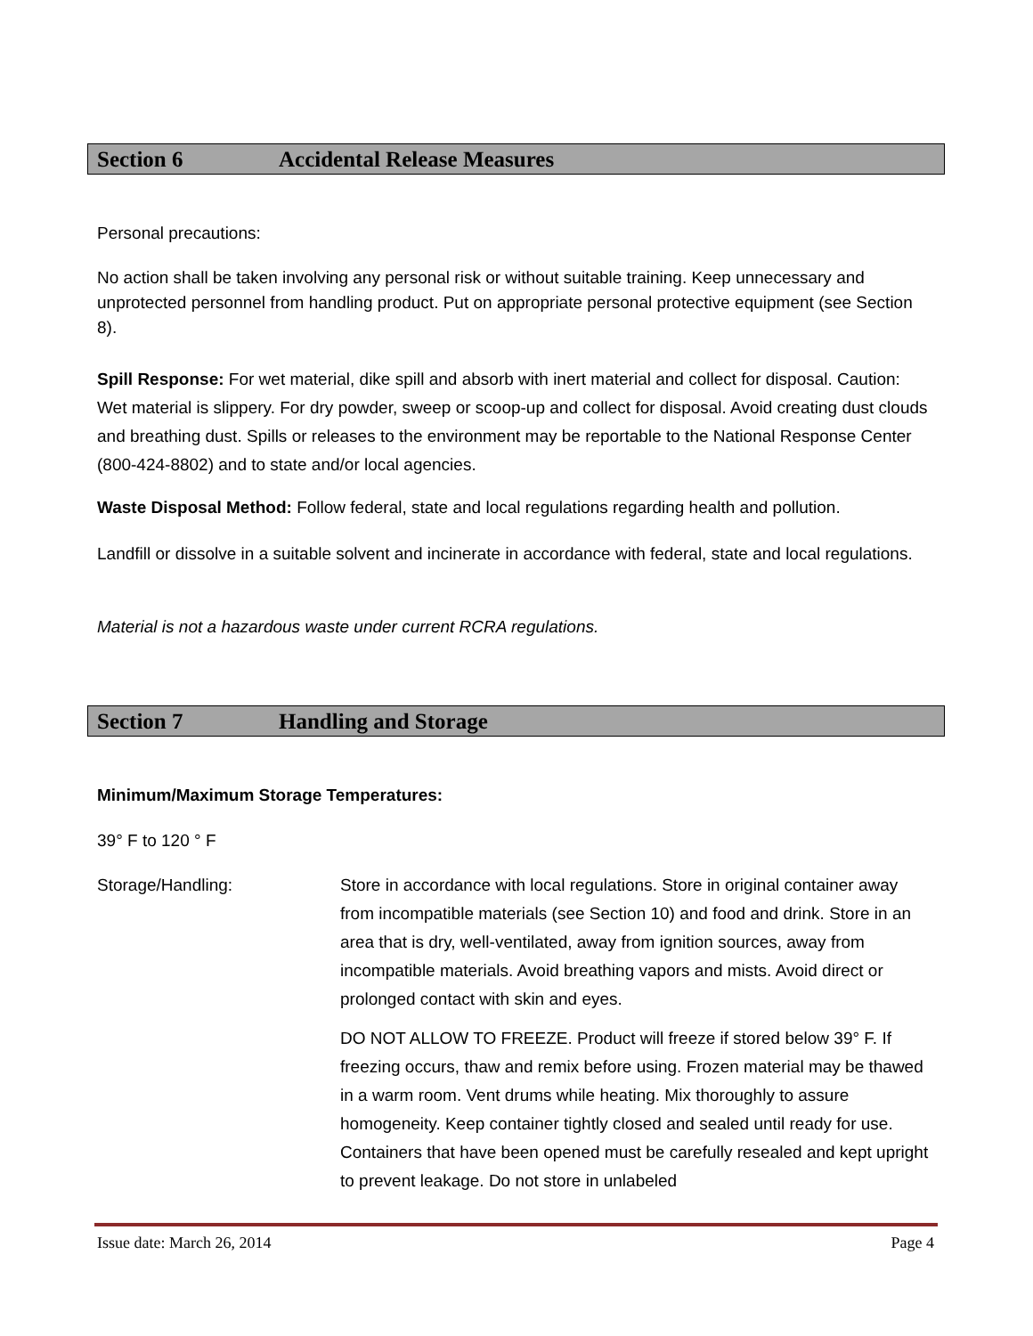Section 6 Accidental Release Measures
Personal precautions:
No action shall be taken involving any personal risk or without suitable training. Keep unnecessary and unprotected personnel from handling product. Put on appropriate personal protective equipment (see Section 8).
Spill Response: For wet material, dike spill and absorb with inert material and collect for disposal. Caution: Wet material is slippery. For dry powder, sweep or scoop-up and collect for disposal. Avoid creating dust clouds and breathing dust. Spills or releases to the environment may be reportable to the National Response Center (800-424-8802) and to state and/or local agencies.
Waste Disposal Method: Follow federal, state and local regulations regarding health and pollution.
Landfill or dissolve in a suitable solvent and incinerate in accordance with federal, state and local regulations.
Material is not a hazardous waste under current RCRA regulations.
Section 7 Handling and Storage
Minimum/Maximum Storage Temperatures:
39° F to 120 ° F
Storage/Handling: Store in accordance with local regulations. Store in original container away from incompatible materials (see Section 10) and food and drink. Store in an area that is dry, well-ventilated, away from ignition sources, away from incompatible materials. Avoid breathing vapors and mists. Avoid direct or prolonged contact with skin and eyes.
DO NOT ALLOW TO FREEZE. Product will freeze if stored below 39° F. If freezing occurs, thaw and remix before using. Frozen material may be thawed in a warm room. Vent drums while heating. Mix thoroughly to assure homogeneity. Keep container tightly closed and sealed until ready for use. Containers that have been opened must be carefully resealed and kept upright to prevent leakage. Do not store in unlabeled
Issue date: March 26, 2014 Page 4